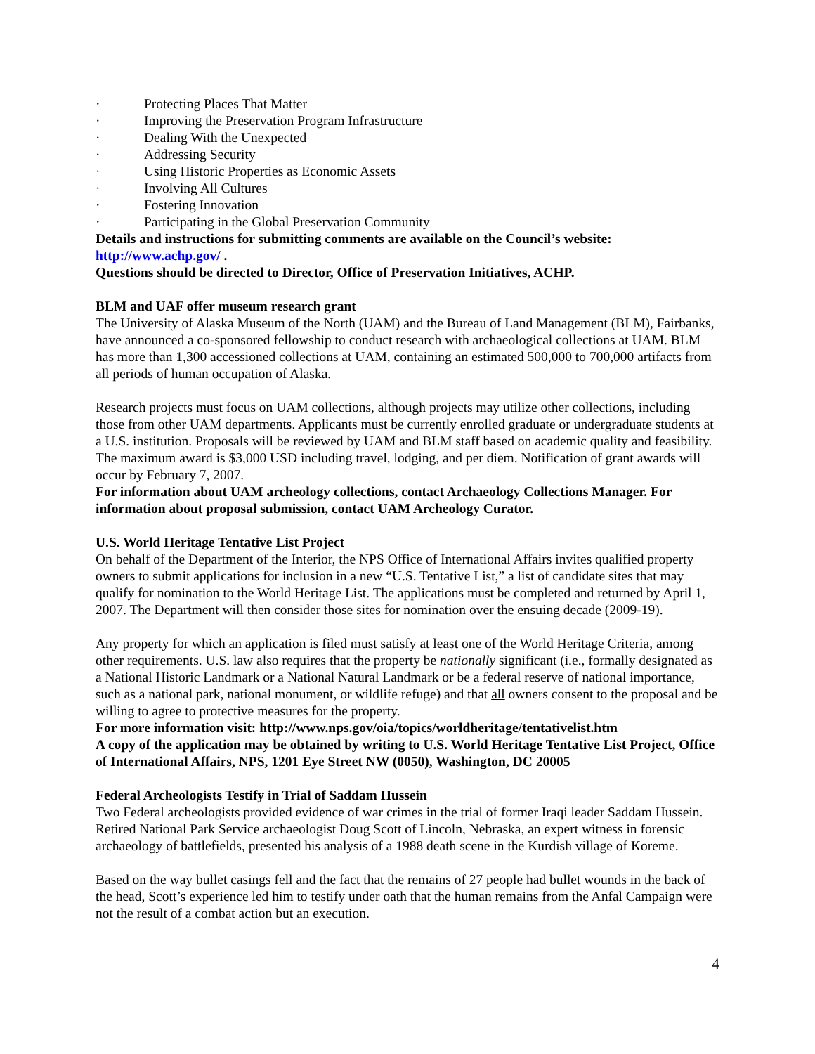· Protecting Places That Matter
· Improving the Preservation Program Infrastructure
· Dealing With the Unexpected
· Addressing Security
· Using Historic Properties as Economic Assets
· Involving All Cultures
· Fostering Innovation
· Participating in the Global Preservation Community
Details and instructions for submitting comments are available on the Council’s website: http://www.achp.gov/ .
Questions should be directed to Director, Office of Preservation Initiatives, ACHP.
BLM and UAF offer museum research grant
The University of Alaska Museum of the North (UAM) and the Bureau of Land Management (BLM), Fairbanks, have announced a co-sponsored fellowship to conduct research with archaeological collections at UAM. BLM has more than 1,300 accessioned collections at UAM, containing an estimated 500,000 to 700,000 artifacts from all periods of human occupation of Alaska.
Research projects must focus on UAM collections, although projects may utilize other collections, including those from other UAM departments. Applicants must be currently enrolled graduate or undergraduate students at a U.S. institution. Proposals will be reviewed by UAM and BLM staff based on academic quality and feasibility. The maximum award is $3,000 USD including travel, lodging, and per diem. Notification of grant awards will occur by February 7, 2007.
For information about UAM archeology collections, contact Archaeology Collections Manager. For information about proposal submission, contact UAM Archeology Curator.
U.S. World Heritage Tentative List Project
On behalf of the Department of the Interior, the NPS Office of International Affairs invites qualified property owners to submit applications for inclusion in a new “U.S. Tentative List,” a list of candidate sites that may qualify for nomination to the World Heritage List. The applications must be completed and returned by April 1, 2007. The Department will then consider those sites for nomination over the ensuing decade (2009-19).
Any property for which an application is filed must satisfy at least one of the World Heritage Criteria, among other requirements. U.S. law also requires that the property be nationally significant (i.e., formally designated as a National Historic Landmark or a National Natural Landmark or be a federal reserve of national importance, such as a national park, national monument, or wildlife refuge) and that all owners consent to the proposal and be willing to agree to protective measures for the property.
For more information visit: http://www.nps.gov/oia/topics/worldheritage/tentativelist.htm
A copy of the application may be obtained by writing to U.S. World Heritage Tentative List Project, Office of International Affairs, NPS, 1201 Eye Street NW (0050), Washington, DC 20005
Federal Archeologists Testify in Trial of Saddam Hussein
Two Federal archeologists provided evidence of war crimes in the trial of former Iraqi leader Saddam Hussein. Retired National Park Service archaeologist Doug Scott of Lincoln, Nebraska, an expert witness in forensic archaeology of battlefields, presented his analysis of a 1988 death scene in the Kurdish village of Koreme.
Based on the way bullet casings fell and the fact that the remains of 27 people had bullet wounds in the back of the head, Scott’s experience led him to testify under oath that the human remains from the Anfal Campaign were not the result of a combat action but an execution.
4